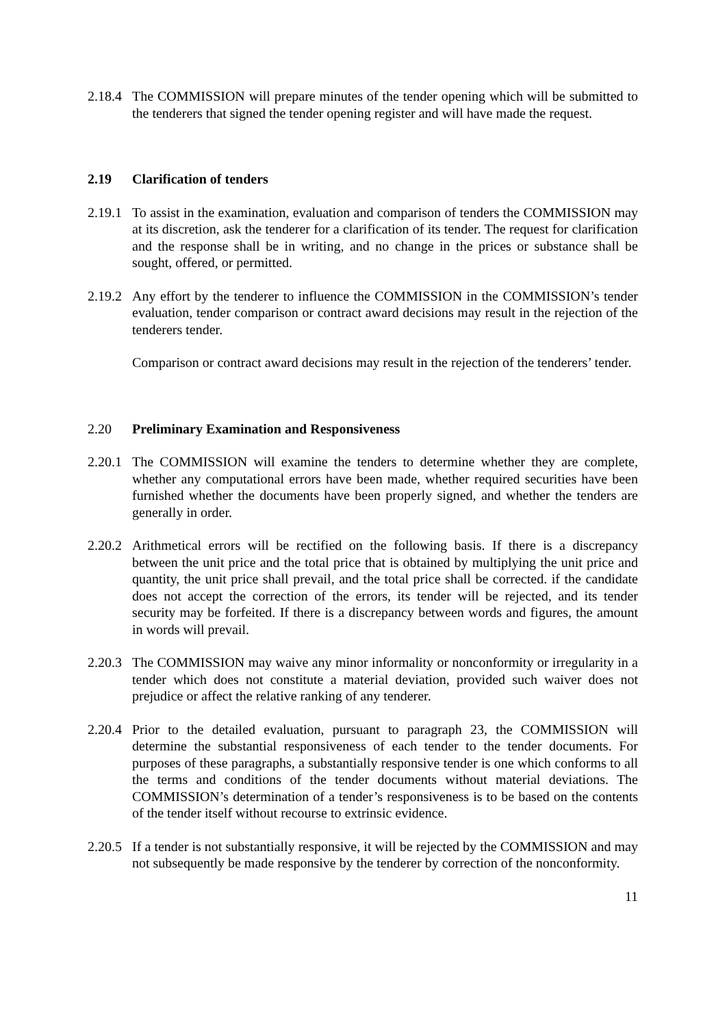2.18.4
The COMMISSION will prepare minutes of the tender opening which will be submitted to the tenderers that signed the tender opening register and will have made the request.
2.19 Clarification of tenders
2.19.1
To assist in the examination, evaluation and comparison of tenders the COMMISSION may at its discretion, ask the tenderer for a clarification of its tender. The request for clarification and the response shall be in writing, and no change in the prices or substance shall be sought, offered, or permitted.
2.19.2
Any effort by the tenderer to influence the COMMISSION in the COMMISSION’s tender evaluation, tender comparison or contract award decisions may result in the rejection of the tenderers tender.
Comparison or contract award decisions may result in the rejection of the tenderers’ tender.
2.20 Preliminary Examination and Responsiveness
2.20.1
The COMMISSION will examine the tenders to determine whether they are complete, whether any computational errors have been made, whether required securities have been furnished whether the documents have been properly signed, and whether the tenders are generally in order.
2.20.2
Arithmetical errors will be rectified on the following basis. If there is a discrepancy between the unit price and the total price that is obtained by multiplying the unit price and quantity, the unit price shall prevail, and the total price shall be corrected. if the candidate does not accept the correction of the errors, its tender will be rejected, and its tender security may be forfeited. If there is a discrepancy between words and figures, the amount in words will prevail.
2.20.3
The COMMISSION may waive any minor informality or nonconformity or irregularity in a tender which does not constitute a material deviation, provided such waiver does not prejudice or affect the relative ranking of any tenderer.
2.20.4
Prior to the detailed evaluation, pursuant to paragraph 23, the COMMISSION will determine the substantial responsiveness of each tender to the tender documents. For purposes of these paragraphs, a substantially responsive tender is one which conforms to all the terms and conditions of the tender documents without material deviations. The COMMISSION’s determination of a tender’s responsiveness is to be based on the contents of the tender itself without recourse to extrinsic evidence.
2.20.5
If a tender is not substantially responsive, it will be rejected by the COMMISSION and may not subsequently be made responsive by the tenderer by correction of the nonconformity.
11